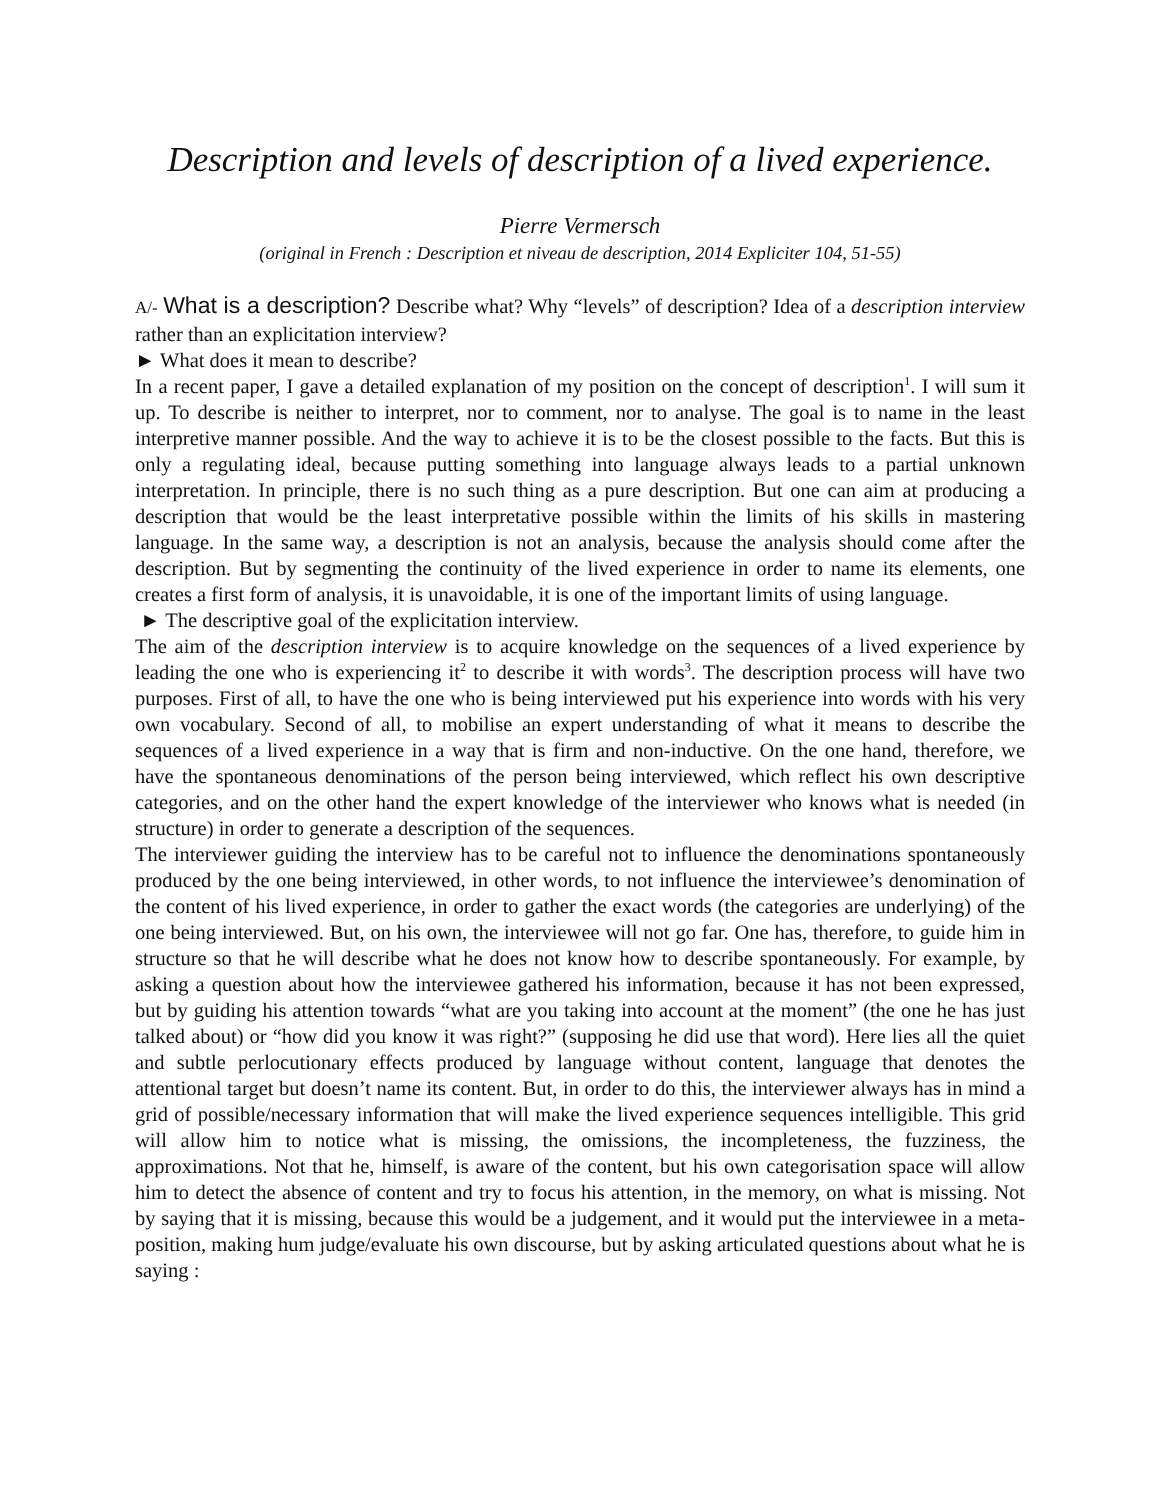Description and levels of description of a lived experience.
Pierre Vermersch
(original in French : Description et niveau de description, 2014 Expliciter 104, 51-55)
A/- What is a description? Describe what? Why “levels” of description? Idea of a description interview rather than an explicitation interview?
► What does it mean to describe?
In a recent paper, I gave a detailed explanation of my position on the concept of description<sup>1</sup>. I will sum it up. To describe is neither to interpret, nor to comment, nor to analyse. The goal is to name in the least interpretive manner possible. And the way to achieve it is to be the closest possible to the facts. But this is only a regulating ideal, because putting something into language always leads to a partial unknown interpretation. In principle, there is no such thing as a pure description. But one can aim at producing a description that would be the least interpretative possible within the limits of his skills in mastering language. In the same way, a description is not an analysis, because the analysis should come after the description. But by segmenting the continuity of the lived experience in order to name its elements, one creates a first form of analysis, it is unavoidable, it is one of the important limits of using language.
► The descriptive goal of the explicitation interview.
The aim of the description interview is to acquire knowledge on the sequences of a lived experience by leading the one who is experiencing it<sup>2</sup> to describe it with words<sup>3</sup>. The description process will have two purposes. First of all, to have the one who is being interviewed put his experience into words with his very own vocabulary. Second of all, to mobilise an expert understanding of what it means to describe the sequences of a lived experience in a way that is firm and non-inductive. On the one hand, therefore, we have the spontaneous denominations of the person being interviewed, which reflect his own descriptive categories, and on the other hand the expert knowledge of the interviewer who knows what is needed (in structure) in order to generate a description of the sequences.
The interviewer guiding the interview has to be careful not to influence the denominations spontaneously produced by the one being interviewed, in other words, to not influence the interviewee’s denomination of the content of his lived experience, in order to gather the exact words (the categories are underlying) of the one being interviewed. But, on his own, the interviewee will not go far. One has, therefore, to guide him in structure so that he will describe what he does not know how to describe spontaneously. For example, by asking a question about how the interviewee gathered his information, because it has not been expressed, but by guiding his attention towards “what are you taking into account at the moment” (the one he has just talked about) or “how did you know it was right?” (supposing he did use that word). Here lies all the quiet and subtle perlocutionary effects produced by language without content, language that denotes the attentional target but doesn’t name its content. But, in order to do this, the interviewer always has in mind a grid of possible/necessary information that will make the lived experience sequences intelligible. This grid will allow him to notice what is missing, the omissions, the incompleteness, the fuzziness, the approximations. Not that he, himself, is aware of the content, but his own categorisation space will allow him to detect the absence of content and try to focus his attention, in the memory, on what is missing. Not by saying that it is missing, because this would be a judgement, and it would put the interviewee in a meta-position, making hum judge/evaluate his own discourse, but by asking articulated questions about what he is saying :